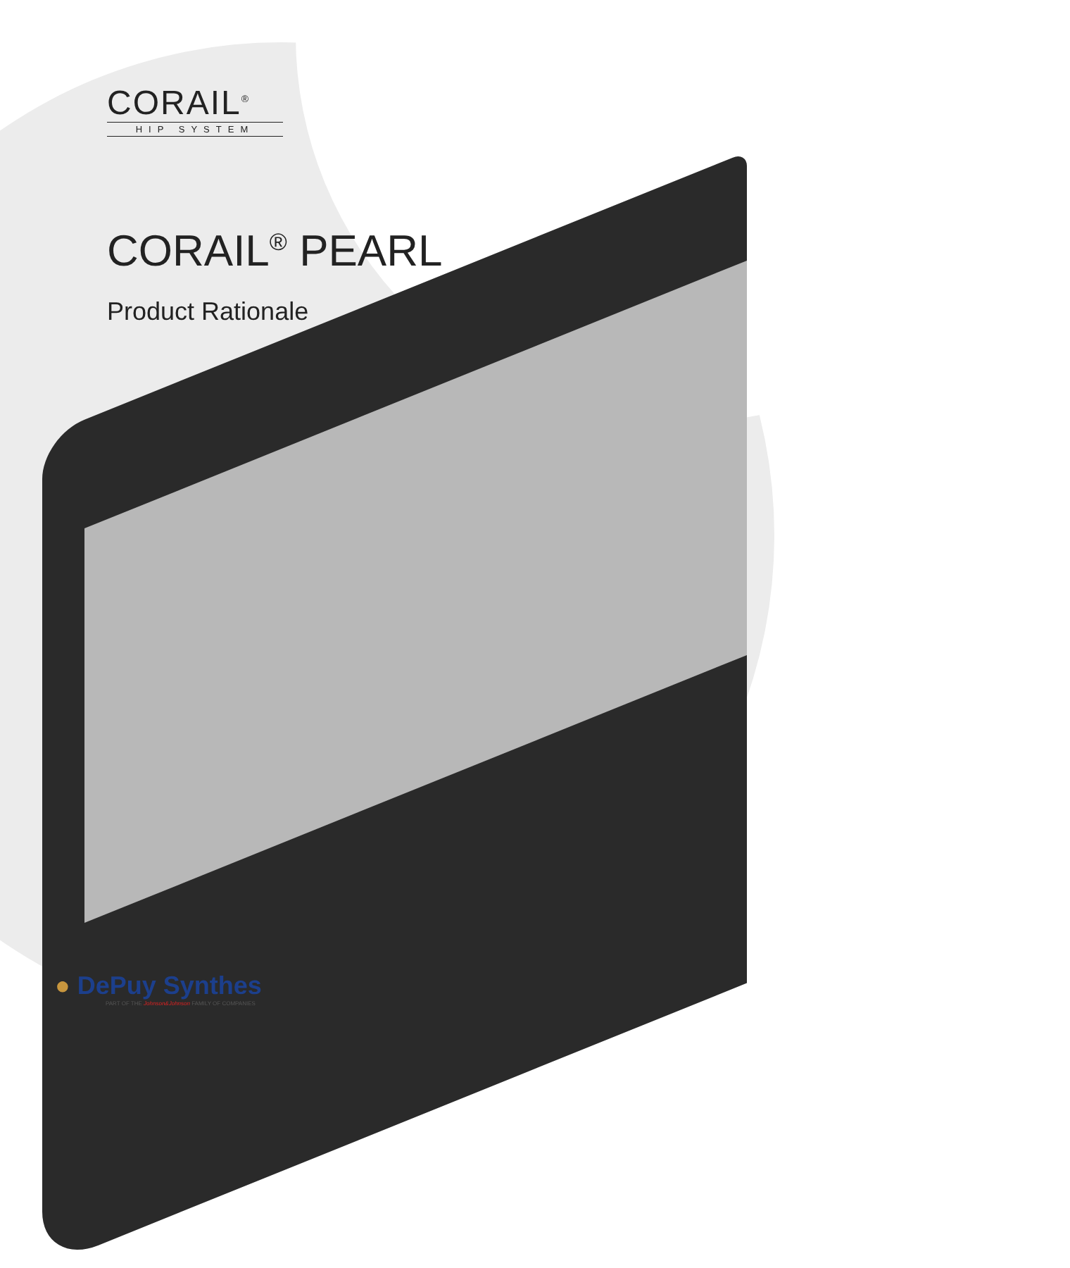CORAIL<sup>®</sup>
HIP SYSTEM
CORAIL<sup>®</sup> PEARL
Product Rationale
● DePuy Synthes
PART OF THE Johnson&Johnson FAMILY OF COMPANIES